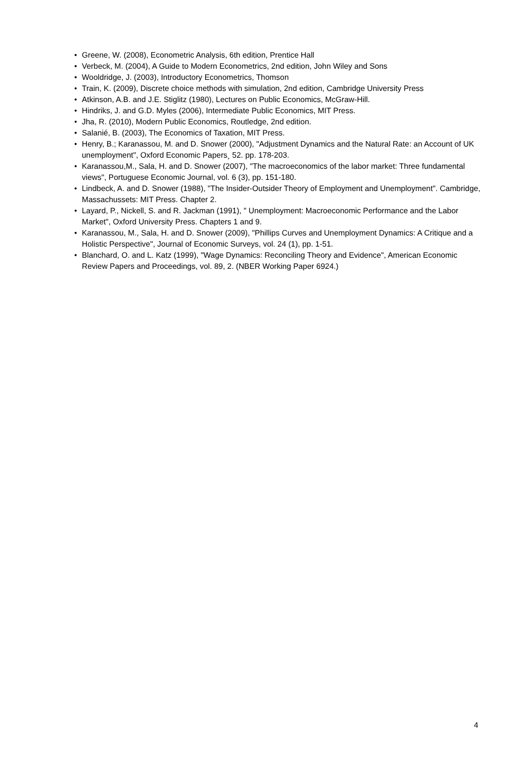• Greene, W. (2008), Econometric Analysis, 6th edition, Prentice Hall
• Verbeck, M. (2004), A Guide to Modern Econometrics, 2nd edition, John Wiley and Sons
• Wooldridge, J. (2003), Introductory Econometrics, Thomson
• Train, K. (2009), Discrete choice methods with simulation, 2nd edition, Cambridge University Press
• Atkinson, A.B. and J.E. Stiglitz (1980), Lectures on Public Economics, McGraw-Hill.
• Hindriks, J. and G.D. Myles (2006), Intermediate Public Economics, MIT Press.
• Jha, R. (2010), Modern Public Economics, Routledge, 2nd edition.
• Salanié, B. (2003), The Economics of Taxation, MIT Press.
• Henry, B.; Karanassou, M. and D. Snower (2000), "Adjustment Dynamics and the Natural Rate: an Account of UK unemployment", Oxford Economic Papers¸ 52. pp. 178-203.
• Karanassou,M., Sala, H. and D. Snower (2007), "The macroeconomics of the labor market: Three fundamental views", Portuguese Economic Journal, vol. 6 (3), pp. 151-180.
• Lindbeck, A. and D. Snower (1988), "The Insider-Outsider Theory of Employment and Unemployment". Cambridge, Massachussets: MIT Press. Chapter 2.
• Layard, P., Nickell, S. and R. Jackman (1991), " Unemployment: Macroeconomic Performance and the Labor Market", Oxford University Press. Chapters 1 and 9.
• Karanassou, M., Sala, H. and D. Snower (2009), "Phillips Curves and Unemployment Dynamics: A Critique and a Holistic Perspective", Journal of Economic Surveys, vol. 24 (1), pp. 1-51.
• Blanchard, O. and L. Katz (1999), "Wage Dynamics: Reconciling Theory and Evidence", American Economic Review Papers and Proceedings, vol. 89, 2. (NBER Working Paper 6924.)
4